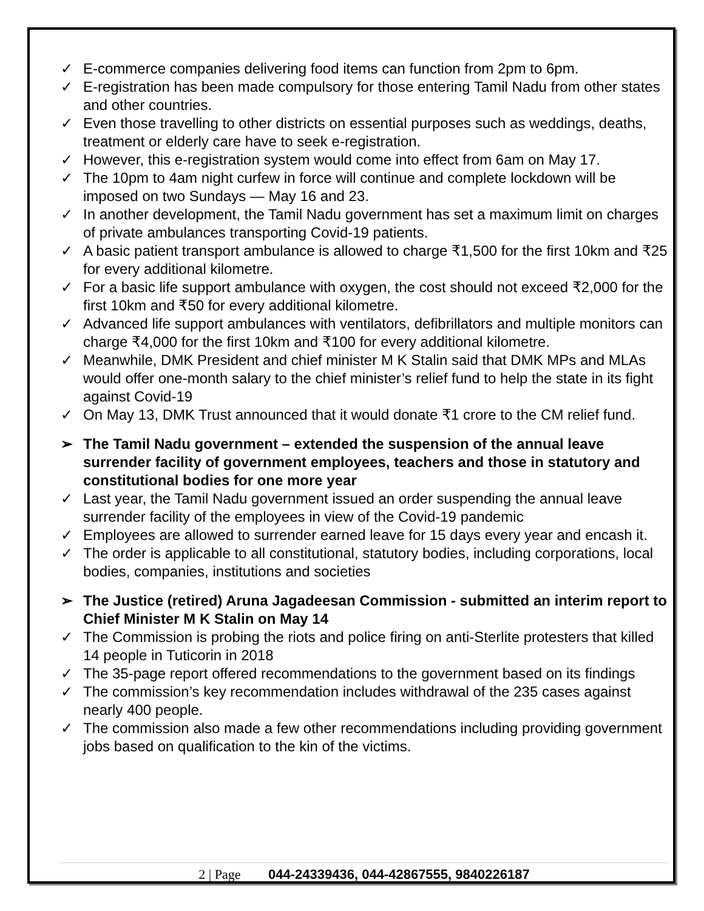✓ E-commerce companies delivering food items can function from 2pm to 6pm.
✓ E-registration has been made compulsory for those entering Tamil Nadu from other states and other countries.
✓ Even those travelling to other districts on essential purposes such as weddings, deaths, treatment or elderly care have to seek e-registration.
✓ However, this e-registration system would come into effect from 6am on May 17.
✓ The 10pm to 4am night curfew in force will continue and complete lockdown will be imposed on two Sundays — May 16 and 23.
✓ In another development, the Tamil Nadu government has set a maximum limit on charges of private ambulances transporting Covid-19 patients.
✓ A basic patient transport ambulance is allowed to charge ₹1,500 for the first 10km and ₹25 for every additional kilometre.
✓ For a basic life support ambulance with oxygen, the cost should not exceed ₹2,000 for the first 10km and ₹50 for every additional kilometre.
✓ Advanced life support ambulances with ventilators, defibrillators and multiple monitors can charge ₹4,000 for the first 10km and ₹100 for every additional kilometre.
✓ Meanwhile, DMK President and chief minister M K Stalin said that DMK MPs and MLAs would offer one-month salary to the chief minister’s relief fund to help the state in its fight against Covid-19
✓ On May 13, DMK Trust announced that it would donate ₹1 crore to the CM relief fund.
➢ The Tamil Nadu government – extended the suspension of the annual leave surrender facility of government employees, teachers and those in statutory and constitutional bodies for one more year
✓ Last year, the Tamil Nadu government issued an order suspending the annual leave surrender facility of the employees in view of the Covid-19 pandemic
✓ Employees are allowed to surrender earned leave for 15 days every year and encash it.
✓ The order is applicable to all constitutional, statutory bodies, including corporations, local bodies, companies, institutions and societies
➢ The Justice (retired) Aruna Jagadeesan Commission - submitted an interim report to Chief Minister M K Stalin on May 14
✓ The Commission is probing the riots and police firing on anti-Sterlite protesters that killed 14 people in Tuticorin in 2018
✓ The 35-page report offered recommendations to the government based on its findings
✓ The commission’s key recommendation includes withdrawal of the 235 cases against nearly 400 people.
✓ The commission also made a few other recommendations including providing government jobs based on qualification to the kin of the victims.
2 | Page 044-24339436, 044-42867555, 9840226187